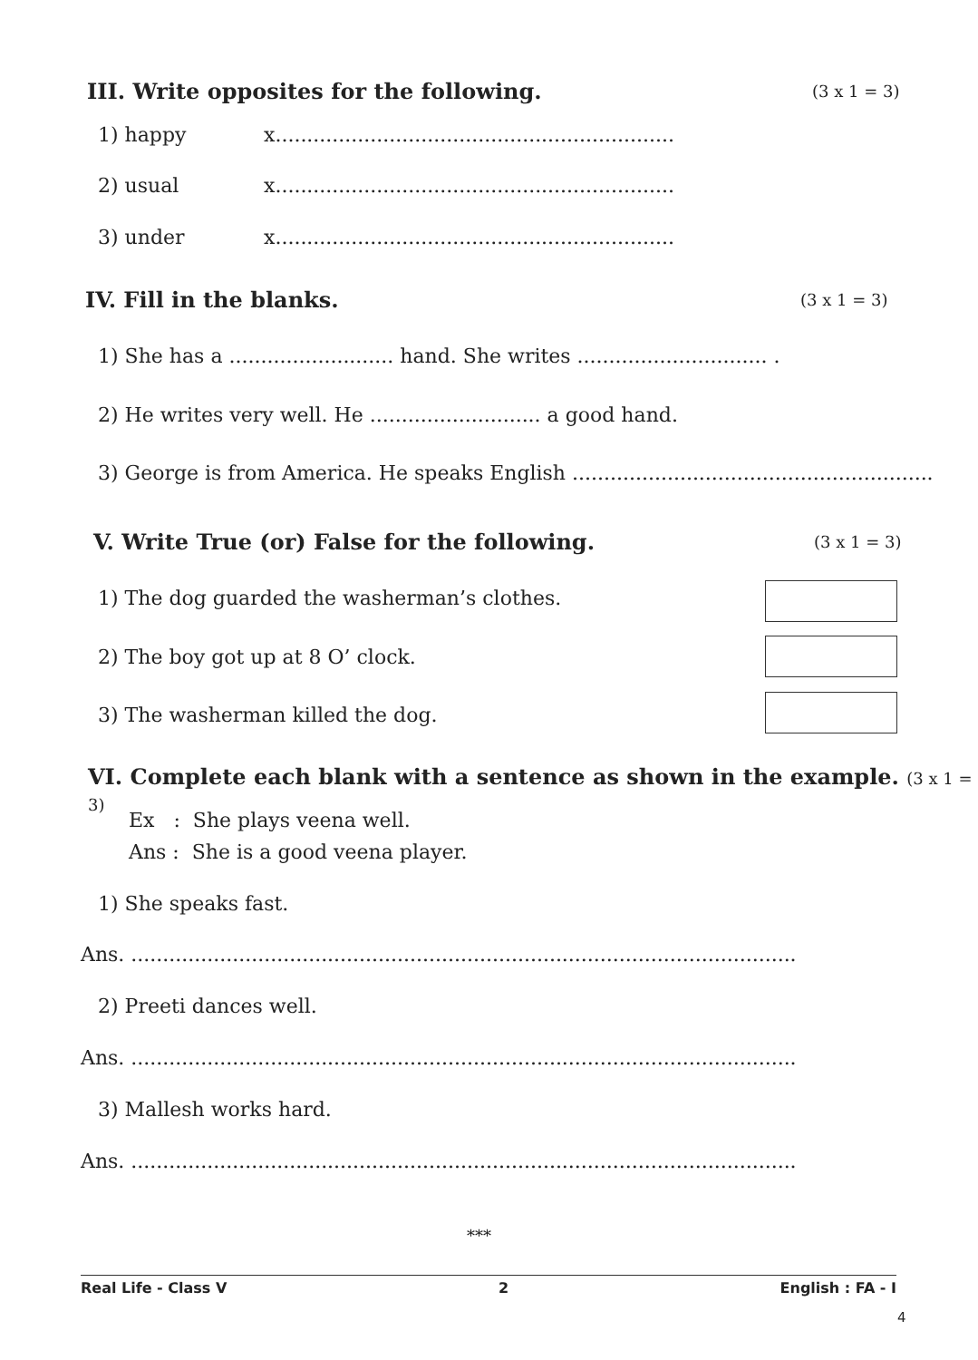III. Write opposites for the following. (3 x 1 = 3)
1) happy x...............................................................
2) usual x...............................................................
3) under x...............................................................
IV. Fill in the blanks. (3 x 1 = 3)
1) She has a .......................... hand. She writes .............................. .
2) He writes very well. He ........................... a good hand.
3) George is from America. He speaks English .........................................................
V. Write True (or) False for the following. (3 x 1 = 3)
1) The dog guarded the washerman’s clothes.
2) The boy got up at 8 O’ clock.
3) The washerman killed the dog.
VI. Complete each blank with a sentence as shown in the example. (3 x 1 = 3)
Ex : She plays veena well.
Ans : She is a good veena player.
1) She speaks fast.
Ans. .........................................................................................................
2) Preeti dances well.
Ans. .........................................................................................................
3) Mallesh works hard.
Ans. .........................................................................................................
***
Real Life - Class V 2 English : FA - I
4